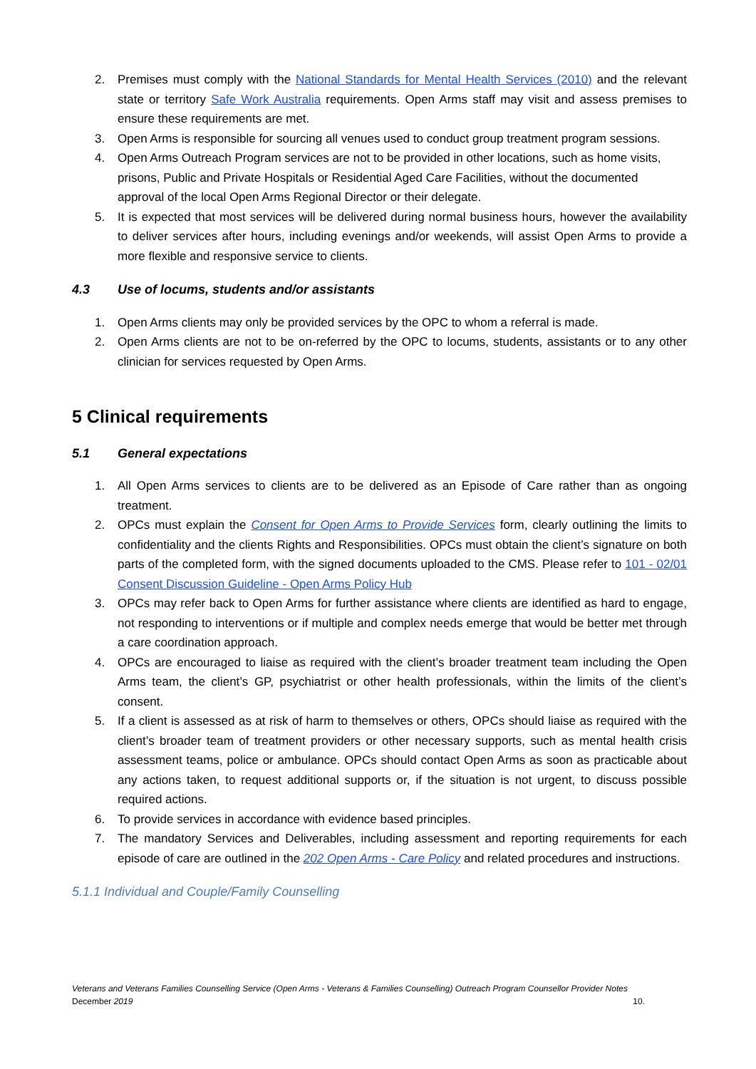2. Premises must comply with the National Standards for Mental Health Services (2010) and the relevant state or territory Safe Work Australia requirements. Open Arms staff may visit and assess premises to ensure these requirements are met.
3. Open Arms is responsible for sourcing all venues used to conduct group treatment program sessions.
4. Open Arms Outreach Program services are not to be provided in other locations, such as home visits, prisons, Public and Private Hospitals or Residential Aged Care Facilities, without the documented approval of the local Open Arms Regional Director or their delegate.
5. It is expected that most services will be delivered during normal business hours, however the availability to deliver services after hours, including evenings and/or weekends, will assist Open Arms to provide a more flexible and responsive service to clients.
4.3 Use of locums, students and/or assistants
1. Open Arms clients may only be provided services by the OPC to whom a referral is made.
2. Open Arms clients are not to be on-referred by the OPC to locums, students, assistants or to any other clinician for services requested by Open Arms.
5 Clinical requirements
5.1 General expectations
1. All Open Arms services to clients are to be delivered as an Episode of Care rather than as ongoing treatment.
2. OPCs must explain the Consent for Open Arms to Provide Services form, clearly outlining the limits to confidentiality and the clients Rights and Responsibilities. OPCs must obtain the client’s signature on both parts of the completed form, with the signed documents uploaded to the CMS. Please refer to 101 - 02/01 Consent Discussion Guideline - Open Arms Policy Hub
3. OPCs may refer back to Open Arms for further assistance where clients are identified as hard to engage, not responding to interventions or if multiple and complex needs emerge that would be better met through a care coordination approach.
4. OPCs are encouraged to liaise as required with the client’s broader treatment team including the Open Arms team, the client’s GP, psychiatrist or other health professionals, within the limits of the client’s consent.
5. If a client is assessed as at risk of harm to themselves or others, OPCs should liaise as required with the client’s broader team of treatment providers or other necessary supports, such as mental health crisis assessment teams, police or ambulance. OPCs should contact Open Arms as soon as practicable about any actions taken, to request additional supports or, if the situation is not urgent, to discuss possible required actions.
6. To provide services in accordance with evidence based principles.
7. The mandatory Services and Deliverables, including assessment and reporting requirements for each episode of care are outlined in the 202 Open Arms - Care Policy and related procedures and instructions.
5.1.1 Individual and Couple/Family Counselling
Veterans and Veterans Families Counselling Service (Open Arms - Veterans & Families Counselling) Outreach Program Counsellor Provider Notes
December 2019 10.